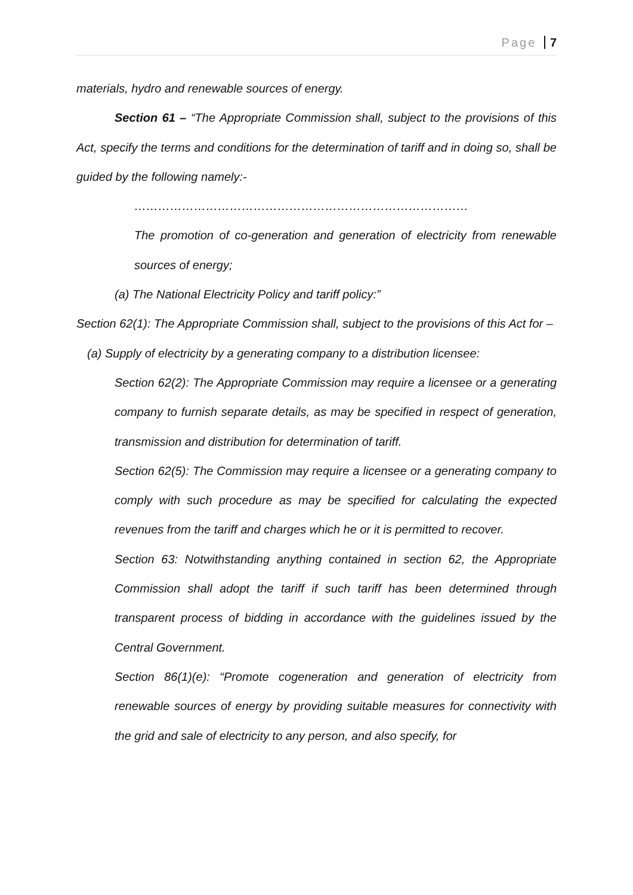Page 7
materials, hydro and renewable sources of energy.
Section 61 – “The Appropriate Commission shall, subject to the provisions of this Act, specify the terms and conditions for the determination of tariff and in doing so, shall be guided by the following namely:-
…………………………………………………………………………
The promotion of co-generation and generation of electricity from renewable sources of energy;
(a) The National Electricity Policy and tariff policy:”
Section 62(1): The Appropriate Commission shall, subject to the provisions of this Act for –
(a) Supply of electricity by a generating company to a distribution licensee:
Section 62(2): The Appropriate Commission may require a licensee or a generating company to furnish separate details, as may be specified in respect of generation, transmission and distribution for determination of tariff.
Section 62(5): The Commission may require a licensee or a generating company to comply with such procedure as may be specified for calculating the expected revenues from the tariff and charges which he or it is permitted to recover.
Section 63: Notwithstanding anything contained in section 62, the Appropriate Commission shall adopt the tariff if such tariff has been determined through transparent process of bidding in accordance with the guidelines issued by the Central Government.
Section 86(1)(e): “Promote cogeneration and generation of electricity from renewable sources of energy by providing suitable measures for connectivity with the grid and sale of electricity to any person, and also specify, for